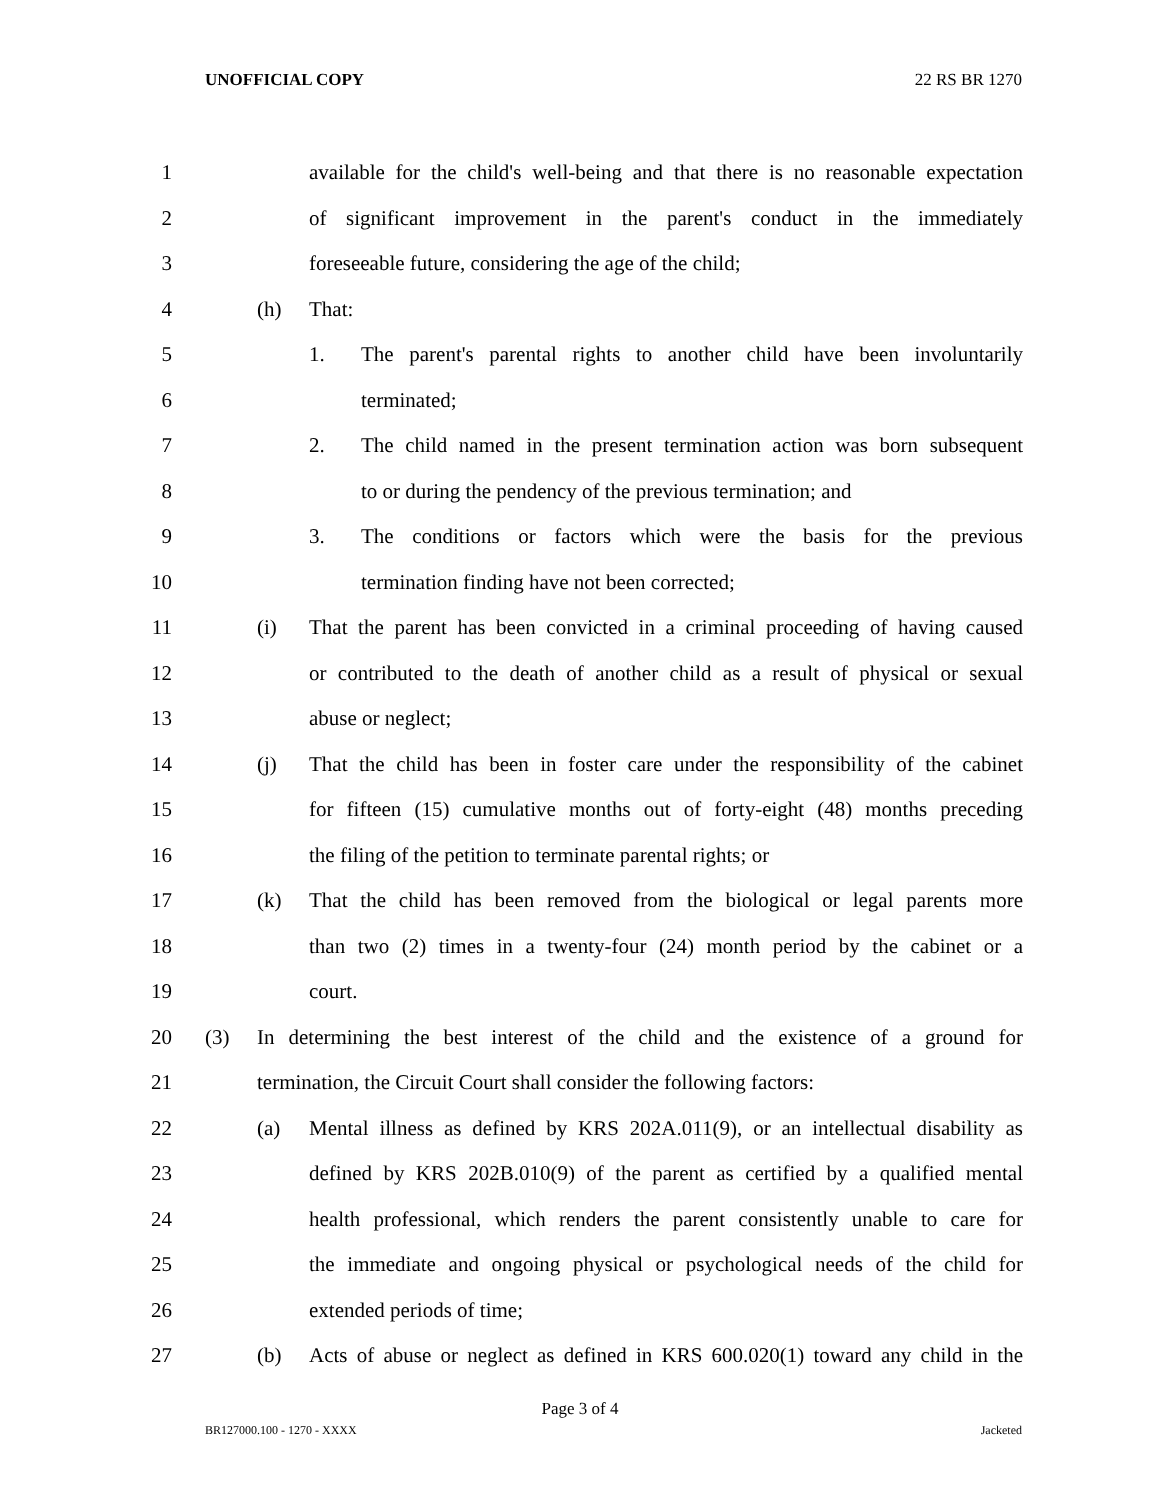UNOFFICIAL COPY 22 RS BR 1270
1
available for the child's well-being and that there is no reasonable expectation
2
of significant improvement in the parent's conduct in the immediately
3 foreseeable future, considering the age of the child;
4 (h) That:
5 1.
The parent's parental rights to another child have been involuntarily
6 terminated;
7 2.
The child named in the present termination action was born subsequent
8
to or during the pendency of the previous termination; and
9 3.
The conditions or factors which were the basis for the previous
10
termination finding have not been corrected;
11 (i)
That the parent has been convicted in a criminal proceeding of having caused
12
or contributed to the death of another child as a result of physical or sexual
13 abuse or neglect;
14 (j)
That the child has been in foster care under the responsibility of the cabinet
15
for fifteen (15) cumulative months out of forty-eight (48) months preceding
16
the filing of the petition to terminate parental rights; or
17 (k)
That the child has been removed from the biological or legal parents more
18
than two (2) times in a twenty-four (24) month period by the cabinet or a
19 court.
20 (3)
In determining the best interest of the child and the existence of a ground for
21
termination, the Circuit Court shall consider the following factors:
22 (a)
Mental illness as defined by KRS 202A.011(9), or an intellectual disability as
23
defined by KRS 202B.010(9) of the parent as certified by a qualified mental
24
health professional, which renders the parent consistently unable to care for
25
the immediate and ongoing physical or psychological needs of the child for
26 extended periods of time;
27 (b)
Acts of abuse or neglect as defined in KRS 600.020(1) toward any child in the
Page 3 of 4
BR127000.100 - 1270 - XXXX Jacketed